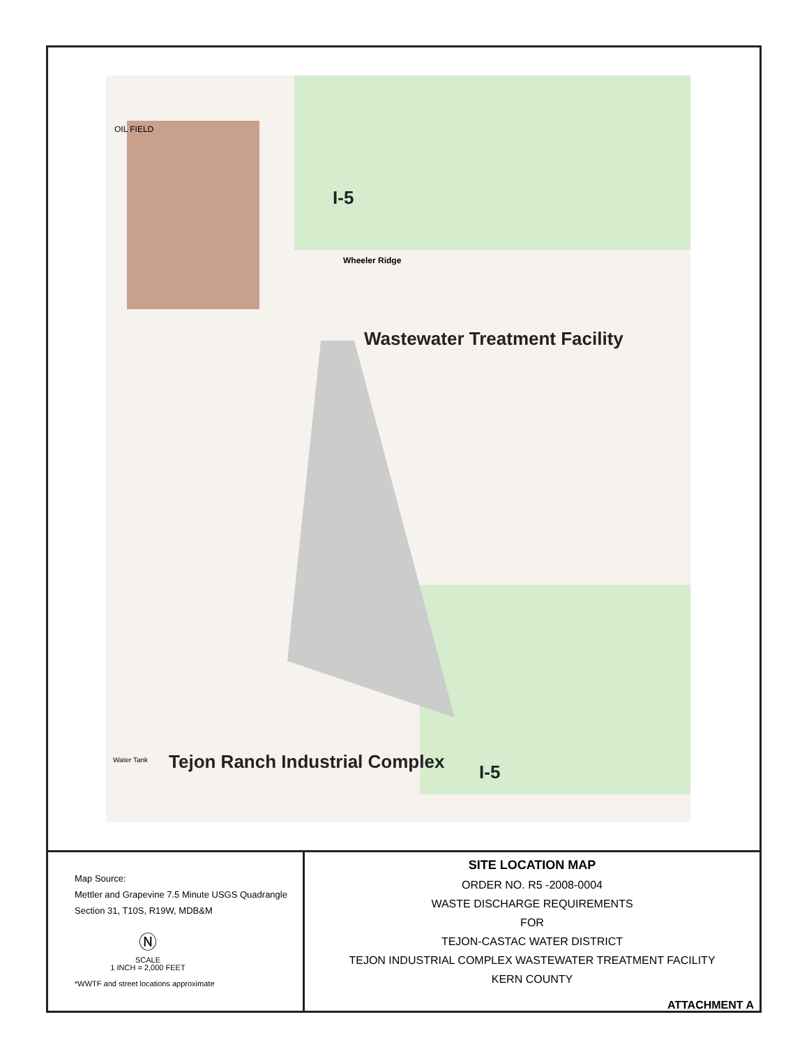I-5
Wastewater Treatment Facility
Tejon Ranch Industrial Complex I-5
OIL FIELD
Wheeler Ridge
Water Tank
Map Source:
Mettler and Grapevine 7.5 Minute USGS Quadrangle
Section 31, T10S, R19W, MDB&M
Ⓝ
SCALE
1 INCH = 2,000 FEET
*WWTF and street locations approximate
SITE LOCATION MAP
ORDER NO. R5 -2008-0004
WASTE DISCHARGE REQUIREMENTS
FOR
TEJON-CASTAC WATER DISTRICT
TEJON INDUSTRIAL COMPLEX WASTEWATER TREATMENT FACILITY
KERN COUNTY
ATTACHMENT A